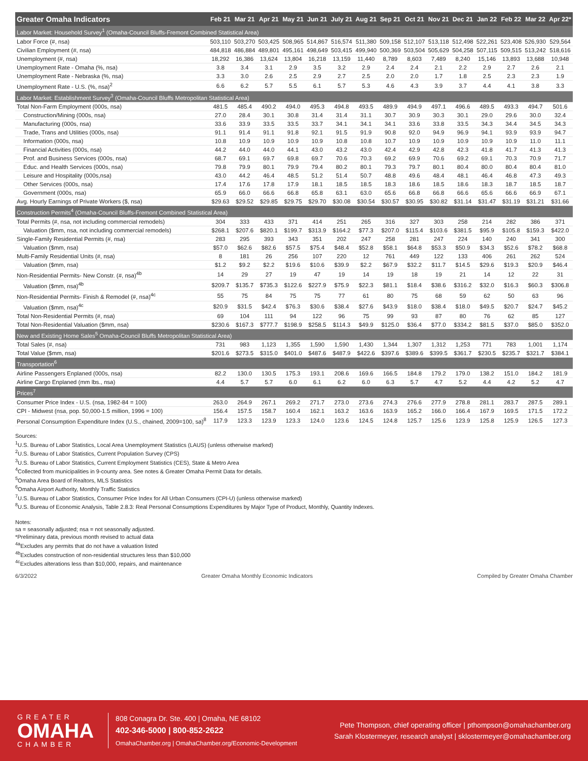| Greater Omaha Indicators | Feb 21 | Mar 21 | Apr 21 | May 21 | Jun 21 | July 21 | Aug 21 | Sep 21 | Oct 21 | Nov 21 | Dec 21 | Jan 22 | Feb 22 | Mar 22 | Apr 22* |
| --- | --- | --- | --- | --- | --- | --- | --- | --- | --- | --- | --- | --- | --- | --- | --- |
| Labor Market: Household Survey<sup>1</sup> (Omaha-Council Bluffs-Fremont Combined Statistical Area) | | | | | | | | | | | | | | | |
| Labor Force (#, nsa) | 503,110 | 503,270 | 503,425 | 508,965 | 514,867 | 516,574 | 511,380 | 509,158 | 512,107 | 513,118 | 512,498 | 522,261 | 523,408 | 526,930 | 529,564 |
| Civilian Employment (#, nsa) | 484,818 | 486,884 | 489,801 | 495,161 | 498,649 | 503,415 | 499,940 | 500,369 | 503,504 | 505,629 | 504,258 | 507,115 | 509,515 | 513,242 | 518,616 |
| Unemployment (#, nsa) | 18,292 | 16,386 | 13,624 | 13,804 | 16,218 | 13,159 | 11,440 | 8,789 | 8,603 | 7,489 | 8,240 | 15,146 | 13,893 | 13,688 | 10,948 |
| Unemployment Rate - Omaha (%, nsa) | 3.8 | 3.4 | 3.1 | 2.9 | 3.5 | 3.2 | 2.9 | 2.4 | 2.4 | 2.1 | 2.2 | 2.9 | 2.7 | 2.6 | 2.1 |
| Unemployment Rate - Nebraska (%, nsa) | 3.3 | 3.0 | 2.6 | 2.5 | 2.9 | 2.7 | 2.5 | 2.0 | 2.0 | 1.7 | 1.8 | 2.5 | 2.3 | 2.3 | 1.9 |
| Unemployment Rate - U.S. (%, nsa)<sup>2</sup> | 6.6 | 6.2 | 5.7 | 5.5 | 6.1 | 5.7 | 5.3 | 4.6 | 4.3 | 3.9 | 3.7 | 4.4 | 4.1 | 3.8 | 3.3 |
| Labor Market: Establishment Survey<sup>3</sup> (Omaha-Council Bluffs Metropolitan Statistical Area) | | | | | | | | | | | | | | | |
| Total Non-Farm Employment (000s, nsa) | 481.5 | 485.4 | 490.2 | 494.0 | 495.3 | 494.8 | 493.5 | 489.9 | 494.9 | 497.1 | 496.6 | 489.5 | 493.3 | 494.7 | 501.6 |
| Construction/Mining (000s, nsa) | 27.0 | 28.4 | 30.1 | 30.8 | 31.4 | 31.4 | 31.1 | 30.7 | 30.9 | 30.3 | 30.1 | 29.0 | 29.6 | 30.0 | 32.4 |
| Manufacturing (000s, nsa) | 33.6 | 33.9 | 33.5 | 33.5 | 33.7 | 34.1 | 34.1 | 34.1 | 33.6 | 33.8 | 33.5 | 34.3 | 34.4 | 34.5 | 34.3 |
| Trade, Trans and Utilities (000s, nsa) | 91.1 | 91.4 | 91.1 | 91.8 | 92.1 | 91.5 | 91.9 | 90.8 | 92.0 | 94.9 | 96.9 | 94.1 | 93.9 | 93.9 | 94.7 |
| Information (000s, nsa) | 10.8 | 10.9 | 10.9 | 10.9 | 10.9 | 10.8 | 10.8 | 10.7 | 10.9 | 10.9 | 10.9 | 10.9 | 10.9 | 11.0 | 11.1 |
| Financial Activities (000s, nsa) | 44.2 | 44.0 | 44.0 | 44.1 | 43.0 | 43.2 | 43.0 | 42.4 | 42.9 | 42.8 | 42.3 | 41.8 | 41.7 | 41.3 | 41.3 |
| Prof. and Business Services (000s, nsa) | 68.7 | 69.1 | 69.7 | 69.8 | 69.7 | 70.6 | 70.3 | 69.2 | 69.9 | 70.6 | 69.2 | 69.1 | 70.3 | 70.9 | 71.7 |
| Educ. and Health Services (000s, nsa) | 79.8 | 79.9 | 80.1 | 79.9 | 79.4 | 80.2 | 80.1 | 79.3 | 79.7 | 80.1 | 80.4 | 80.0 | 80.4 | 80.4 | 81.0 |
| Leisure and Hospitality (000s,nsa) | 43.0 | 44.2 | 46.4 | 48.5 | 51.2 | 51.4 | 50.7 | 48.8 | 49.6 | 48.4 | 48.1 | 46.4 | 46.8 | 47.3 | 49.3 |
| Other Services (000s, nsa) | 17.4 | 17.6 | 17.8 | 17.9 | 18.1 | 18.5 | 18.5 | 18.3 | 18.6 | 18.5 | 18.6 | 18.3 | 18.7 | 18.5 | 18.7 |
| Government (000s, nsa) | 65.9 | 66.0 | 66.6 | 66.8 | 65.8 | 63.1 | 63.0 | 65.6 | 66.8 | 66.8 | 66.6 | 65.6 | 66.6 | 66.9 | 67.1 |
| Avg. Hourly Earnings of Private Workers ($, nsa) | $29.63 | $29.52 | $29.85 | $29.75 | $29.70 | $30.08 | $30.54 | $30.57 | $30.95 | $30.82 | $31.14 | $31.47 | $31.19 | $31.21 | $31.66 |
| Construction Permits<sup>4</sup> (Omaha-Council Bluffs-Fremont Combined Statistical Area) | | | | | | | | | | | | | | | |
| Total Permits (#, nsa, not including commercial remodels) | 304 | 333 | 433 | 371 | 414 | 251 | 265 | 316 | 327 | 303 | 258 | 214 | 282 | 386 | 371 |
| Valuation ($mm, nsa, not including commercial remodels) | $268.1 | $207.6 | $820.1 | $199.7 | $313.9 | $164.2 | $77.3 | $207.0 | $115.4 | $103.6 | $381.5 | $95.9 | $105.8 | $159.3 | $422.0 |
| Single-Family Residential Permits (#, nsa) | 283 | 295 | 393 | 343 | 351 | 202 | 247 | 258 | 281 | 247 | 224 | 140 | 240 | 341 | 300 |
| Valuation ($mm, nsa) | $57.0 | $62.6 | $82.6 | $57.5 | $75.4 | $48.4 | $52.8 | $58.1 | $64.8 | $53.3 | $50.9 | $34.3 | $52.6 | $78.2 | $68.8 |
| Multi-Family Residential Units (#, nsa) | 8 | 181 | 26 | 256 | 107 | 220 | 12 | 761 | 449 | 122 | 133 | 406 | 261 | 262 | 524 |
| Valuation ($mm, nsa) | $1.2 | $9.2 | $2.2 | $19.6 | $10.6 | $39.9 | $2.2 | $67.9 | $32.2 | $11.7 | $14.5 | $29.6 | $19.3 | $20.9 | $46.4 |
| Non-Residential Permits- New Constr. (#, nsa)<sup>4b</sup> | 14 | 29 | 27 | 19 | 47 | 19 | 14 | 19 | 18 | 19 | 21 | 14 | 12 | 22 | 31 |
| Valuation ($mm, nsa)<sup>4b</sup> | $209.7 | $135.7 | $735.3 | $122.6 | $227.9 | $75.9 | $22.3 | $81.1 | $18.4 | $38.6 | $316.2 | $32.0 | $16.3 | $60.3 | $306.8 |
| Non-Residential Permits- Finish & Remodel (#, nsa)<sup>4c</sup> | 55 | 75 | 84 | 75 | 75 | 77 | 61 | 80 | 75 | 68 | 59 | 62 | 50 | 63 | 96 |
| Valuation ($mm, nsa)<sup>4c</sup> | $20.9 | $31.5 | $42.4 | $76.3 | $30.6 | $38.4 | $27.6 | $43.9 | $18.0 | $38.4 | $18.0 | $49.5 | $20.7 | $24.7 | $45.2 |
| Total Non-Residential Permits (#, nsa) | 69 | 104 | 111 | 94 | 122 | 96 | 75 | 99 | 93 | 87 | 80 | 76 | 62 | 85 | 127 |
| Total Non-Residential Valuation ($mm, nsa) | $230.6 | $167.3 | $777.7 | $198.9 | $258.5 | $114.3 | $49.9 | $125.0 | $36.4 | $77.0 | $334.2 | $81.5 | $37.0 | $85.0 | $352.0 |
| New and Existing Home Sales<sup>5</sup> Omaha-Council Bluffs Metropolitan Statistical Area) | | | | | | | | | | | | | | | |
| Total Sales (#, nsa) | 731 | 983 | 1,123 | 1,355 | 1,590 | 1,590 | 1,430 | 1,344 | 1,307 | 1,312 | 1,253 | 771 | 783 | 1,001 | 1,174 |
| Total Value ($mm, nsa) | $201.6 | $273.5 | $315.0 | $401.0 | $487.6 | $487.9 | $422.6 | $397.6 | $389.6 | $399.5 | $361.7 | $230.5 | $235.7 | $321.7 | $384.1 |
| Transportation<sup>6</sup> | | | | | | | | | | | | | | | |
| Airline Passengers Enplaned (000s, nsa) | 82.2 | 130.0 | 130.5 | 175.3 | 193.1 | 208.6 | 169.6 | 166.5 | 184.8 | 179.2 | 179.0 | 138.2 | 151.0 | 184.2 | 181.9 |
| Airline Cargo Enplaned (mm lbs., nsa) | 4.4 | 5.7 | 5.7 | 6.0 | 6.1 | 6.2 | 6.0 | 6.3 | 5.7 | 4.7 | 5.2 | 4.4 | 4.2 | 5.2 | 4.7 |
| Prices<sup>7</sup> | | | | | | | | | | | | | | | |
| Consumer Price Index - U.S. (nsa, 1982-84 = 100) | 263.0 | 264.9 | 267.1 | 269.2 | 271.7 | 273.0 | 273.6 | 274.3 | 276.6 | 277.9 | 278.8 | 281.1 | 283.7 | 287.5 | 289.1 |
| CPI - Midwest (nsa, pop. 50,000-1.5 million, 1996 = 100) | 156.4 | 157.5 | 158.7 | 160.4 | 162.1 | 163.2 | 163.6 | 163.9 | 165.2 | 166.0 | 166.4 | 167.9 | 169.5 | 171.5 | 172.2 |
| Personal Consumption Expenditure Index (U.S., chained, 2009=100, sa)<sup>8</sup> | 117.9 | 123.3 | 123.9 | 123.3 | 124.0 | 123.6 | 124.5 | 124.8 | 125.7 | 125.6 | 123.9 | 125.8 | 125.9 | 126.5 | 127.3 |
Sources:
<sup>1</sup> U.S. Bureau of Labor Statistics, Local Area Unemployment Statistics (LAUS) (unless otherwise marked)
<sup>2</sup> U.S. Bureau of Labor Statistics, Current Population Survey (CPS)
<sup>3</sup> U.S. Bureau of Labor Statistics, Current Employment Statistics (CES), State & Metro Area
<sup>4</sup> Collected from municipalities in 9-county area. See notes & Greater Omaha Permit Data for details.
<sup>5</sup> Omaha Area Board of Realtors, MLS Statistics
<sup>6</sup> Omaha Airport Authority, Monthly Traffic Statistics
<sup>7</sup> U.S. Bureau of Labor Statistics, Consumer Price Index for All Urban Consumers (CPI-U) (unless otherwise marked)
<sup>8</sup> U.S. Bureau of Economic Analysis, Table 2.8.3: Real Personal Consumptions Expenditures by Major Type of Product, Monthly, Quantity Indexes.
Notes:
sa = seasonally adjusted; nsa = not seasonally adjusted.
*Preliminary data, previous month revised to actual data
<sup>4a</sup>Excludes any permits that do not have a valuation listed
<sup>4b</sup>Excludes construction of non-residential structures less than $10,000
<sup>4c</sup>Excludes alterations less than $10,000, repairs, and maintenance
6/3/2022 Greater Omaha Monthly Economic Indicators Compiled by Greater Omaha Chamber
GREATER
OMAHA
CHAMBER
808 Conagra Dr. Ste. 400 | Omaha, NE 68102
402-346-5000 | 800-852-2622
OmahaChamber.org | OmahaChamber.org/Economic-Development
Pete Thompson, chief operating officer | pthompson@omahachamber.org
Sarah Klostermeyer, research analyst | sklostermeyer@omahachamber.org